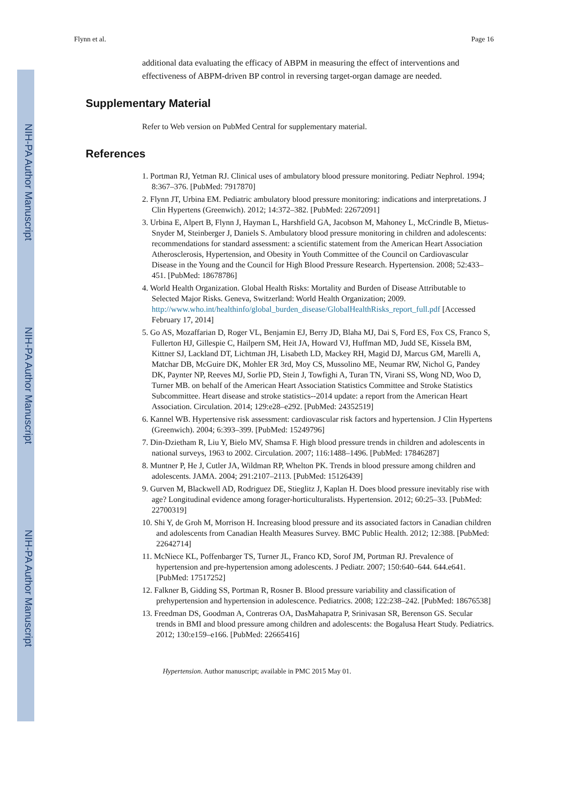NIH-PA Author Manuscript
NIH-PA Author Manuscript
NIH-PA Author Manuscript
Flynn et al. Page 16
additional data evaluating the efficacy of ABPM in measuring the effect of interventions and effectiveness of ABPM-driven BP control in reversing target-organ damage are needed.
Supplementary Material
Refer to Web version on PubMed Central for supplementary material.
References
1. Portman RJ, Yetman RJ. Clinical uses of ambulatory blood pressure monitoring. Pediatr Nephrol. 1994; 8:367–376. [PubMed: 7917870]
2. Flynn JT, Urbina EM. Pediatric ambulatory blood pressure monitoring: indications and interpretations. J Clin Hypertens (Greenwich). 2012; 14:372–382. [PubMed: 22672091]
3. Urbina E, Alpert B, Flynn J, Hayman L, Harshfield GA, Jacobson M, Mahoney L, McCrindle B, Mietus-Snyder M, Steinberger J, Daniels S. Ambulatory blood pressure monitoring in children and adolescents: recommendations for standard assessment: a scientific statement from the American Heart Association Atherosclerosis, Hypertension, and Obesity in Youth Committee of the Council on Cardiovascular Disease in the Young and the Council for High Blood Pressure Research. Hypertension. 2008; 52:433–451. [PubMed: 18678786]
4. World Health Organization. Global Health Risks: Mortality and Burden of Disease Attributable to Selected Major Risks. Geneva, Switzerland: World Health Organization; 2009. http://www.who.int/healthinfo/global_burden_disease/GlobalHealthRisks_report_full.pdf [Accessed February 17, 2014]
5. Go AS, Mozaffarian D, Roger VL, Benjamin EJ, Berry JD, Blaha MJ, Dai S, Ford ES, Fox CS, Franco S, Fullerton HJ, Gillespie C, Hailpern SM, Heit JA, Howard VJ, Huffman MD, Judd SE, Kissela BM, Kittner SJ, Lackland DT, Lichtman JH, Lisabeth LD, Mackey RH, Magid DJ, Marcus GM, Marelli A, Matchar DB, McGuire DK, Mohler ER 3rd, Moy CS, Mussolino ME, Neumar RW, Nichol G, Pandey DK, Paynter NP, Reeves MJ, Sorlie PD, Stein J, Towfighi A, Turan TN, Virani SS, Wong ND, Woo D, Turner MB. on behalf of the American Heart Association Statistics Committee and Stroke Statistics Subcommittee. Heart disease and stroke statistics--2014 update: a report from the American Heart Association. Circulation. 2014; 129:e28–e292. [PubMed: 24352519]
6. Kannel WB. Hypertensive risk assessment: cardiovascular risk factors and hypertension. J Clin Hypertens (Greenwich). 2004; 6:393–399. [PubMed: 15249796]
7. Din-Dzietham R, Liu Y, Bielo MV, Shamsa F. High blood pressure trends in children and adolescents in national surveys, 1963 to 2002. Circulation. 2007; 116:1488–1496. [PubMed: 17846287]
8. Muntner P, He J, Cutler JA, Wildman RP, Whelton PK. Trends in blood pressure among children and adolescents. JAMA. 2004; 291:2107–2113. [PubMed: 15126439]
9. Gurven M, Blackwell AD, Rodriguez DE, Stieglitz J, Kaplan H. Does blood pressure inevitably rise with age? Longitudinal evidence among forager-horticulturalists. Hypertension. 2012; 60:25–33. [PubMed: 22700319]
10. Shi Y, de Groh M, Morrison H. Increasing blood pressure and its associated factors in Canadian children and adolescents from Canadian Health Measures Survey. BMC Public Health. 2012; 12:388. [PubMed: 22642714]
11. McNiece KL, Poffenbarger TS, Turner JL, Franco KD, Sorof JM, Portman RJ. Prevalence of hypertension and pre-hypertension among adolescents. J Pediatr. 2007; 150:640–644. 644.e641. [PubMed: 17517252]
12. Falkner B, Gidding SS, Portman R, Rosner B. Blood pressure variability and classification of prehypertension and hypertension in adolescence. Pediatrics. 2008; 122:238–242. [PubMed: 18676538]
13. Freedman DS, Goodman A, Contreras OA, DasMahapatra P, Srinivasan SR, Berenson GS. Secular trends in BMI and blood pressure among children and adolescents: the Bogalusa Heart Study. Pediatrics. 2012; 130:e159–e166. [PubMed: 22665416]
Hypertension. Author manuscript; available in PMC 2015 May 01.